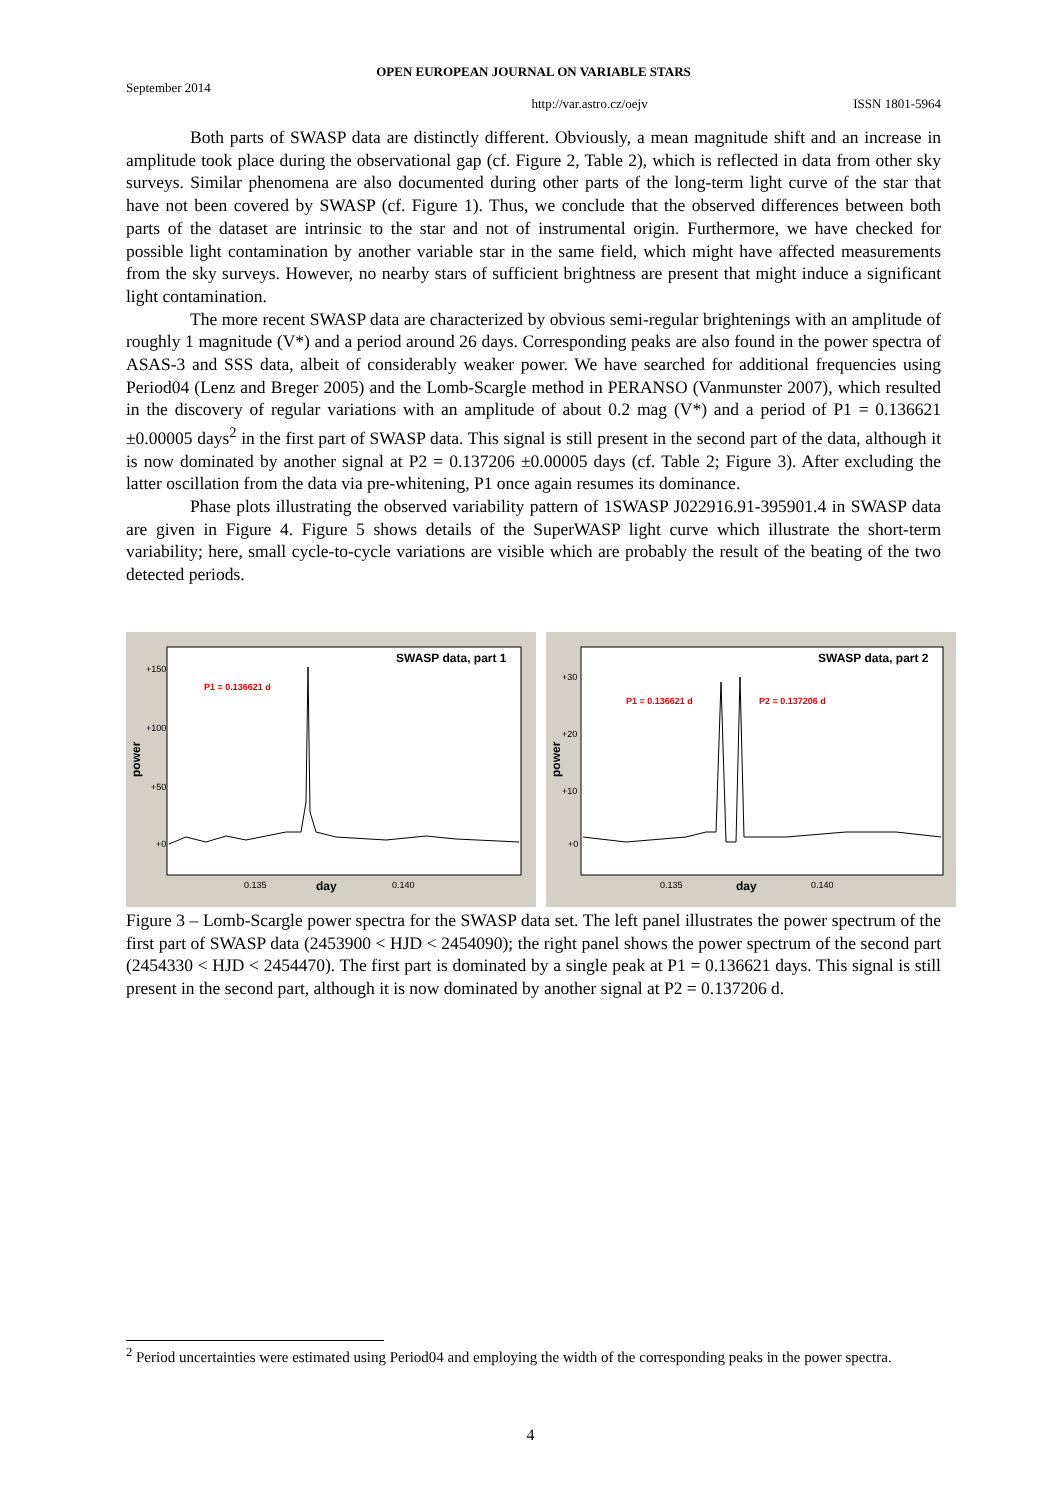OPEN EUROPEAN JOURNAL ON VARIABLE STARS
September 2014
http://var.astro.cz/oejv ISSN 1801-5964
Both parts of SWASP data are distinctly different. Obviously, a mean magnitude shift and an increase in amplitude took place during the observational gap (cf. Figure 2, Table 2), which is reflected in data from other sky surveys. Similar phenomena are also documented during other parts of the long-term light curve of the star that have not been covered by SWASP (cf. Figure 1). Thus, we conclude that the observed differences between both parts of the dataset are intrinsic to the star and not of instrumental origin. Furthermore, we have checked for possible light contamination by another variable star in the same field, which might have affected measurements from the sky surveys. However, no nearby stars of sufficient brightness are present that might induce a significant light contamination.
The more recent SWASP data are characterized by obvious semi-regular brightenings with an amplitude of roughly 1 magnitude (V*) and a period around 26 days. Corresponding peaks are also found in the power spectra of ASAS-3 and SSS data, albeit of considerably weaker power. We have searched for additional frequencies using Period04 (Lenz and Breger 2005) and the Lomb-Scargle method in PERANSO (Vanmunster 2007), which resulted in the discovery of regular variations with an amplitude of about 0.2 mag (V*) and a period of P1 = 0.136621 ±0.00005 days<sup>2</sup> in the first part of SWASP data. This signal is still present in the second part of the data, although it is now dominated by another signal at P2 = 0.137206 ±0.00005 days (cf. Table 2; Figure 3). After excluding the latter oscillation from the data via pre-whitening, P1 once again resumes its dominance.
Phase plots illustrating the observed variability pattern of 1SWASP J022916.91-395901.4 in SWASP data are given in Figure 4. Figure 5 shows details of the SuperWASP light curve which illustrate the short-term variability; here, small cycle-to-cycle variations are visible which are probably the result of the beating of the two detected periods.
SWASP data, part 1
+150
+100
+50
+0
0.135
0.140
day
power
P1 = 0.136621 d
SWASP data, part 2
+30
+20
+10
+0
0.135
0.140
day
power
P1 = 0.136621 d
P2 = 0.137206 d
Figure 3 – Lomb-Scargle power spectra for the SWASP data set. The left panel illustrates the power spectrum of the first part of SWASP data (2453900 < HJD < 2454090); the right panel shows the power spectrum of the second part (2454330 < HJD < 2454470). The first part is dominated by a single peak at P1 = 0.136621 days. This signal is still present in the second part, although it is now dominated by another signal at P2 = 0.137206 d.
<sup>2</sup> Period uncertainties were estimated using Period04 and employing the width of the corresponding peaks in the power spectra.
4